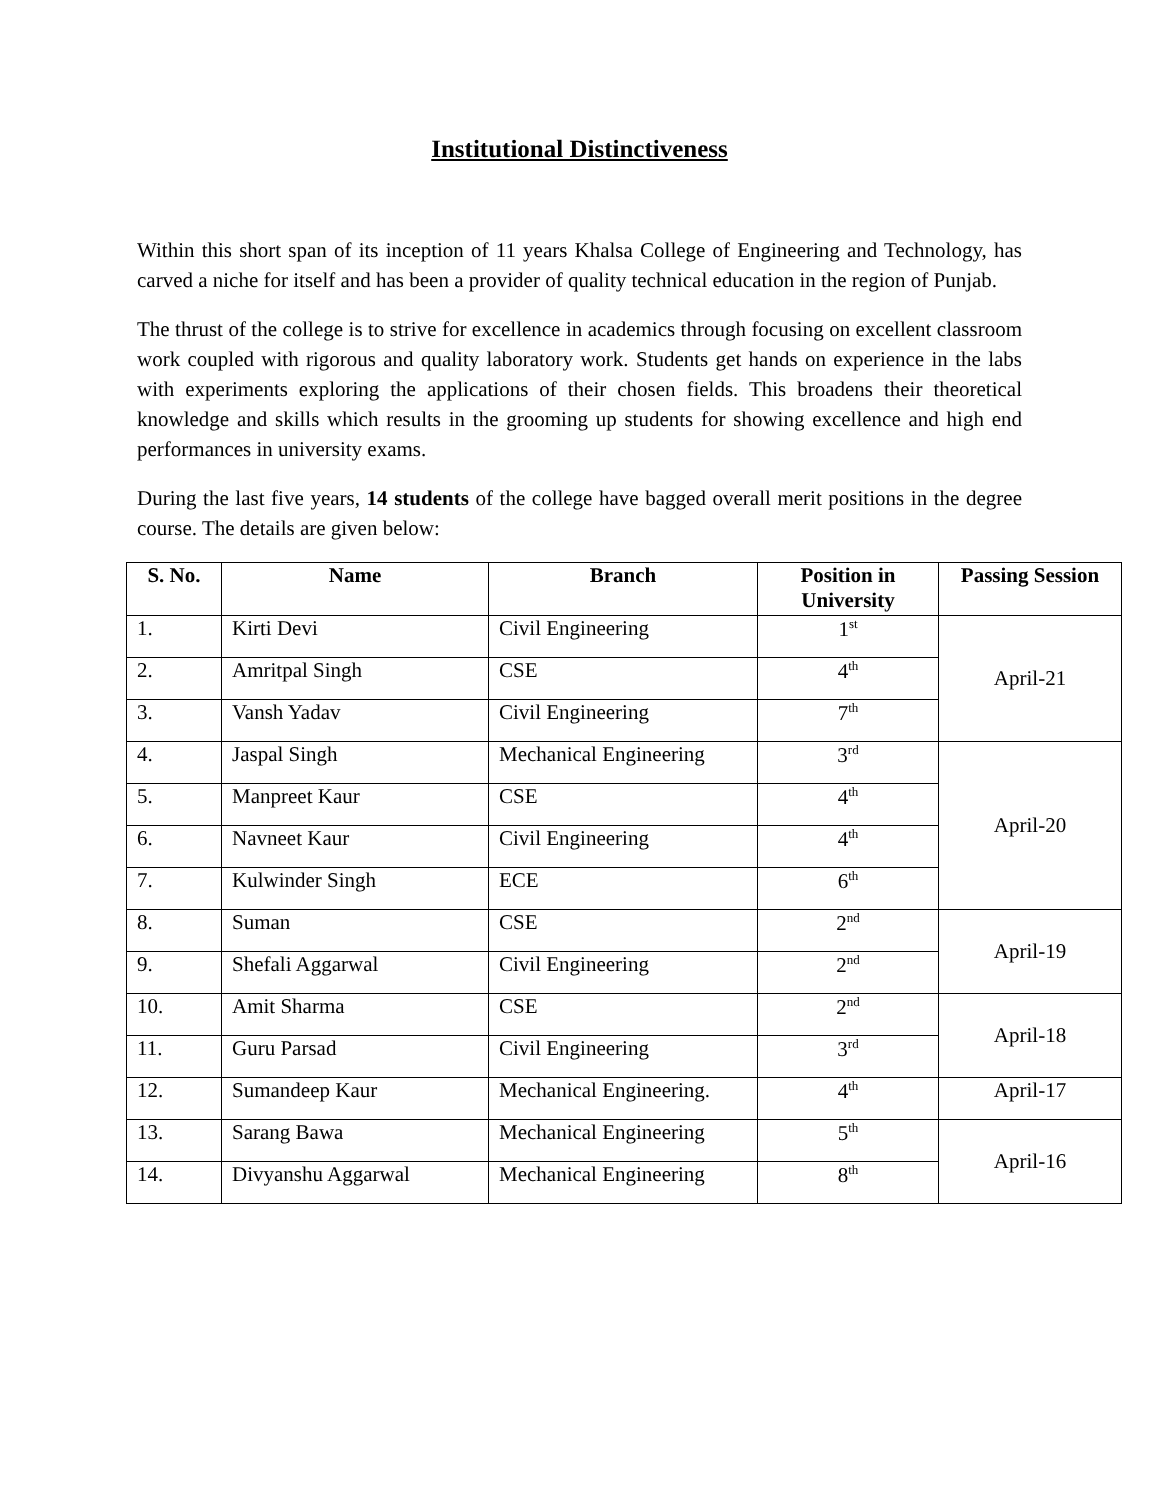Institutional Distinctiveness
Within this short span of its inception of 11 years Khalsa College of Engineering and Technology, has carved a niche for itself and has been a provider of quality technical education in the region of Punjab.
The thrust of the college is to strive for excellence in academics through focusing on excellent classroom work coupled with rigorous and quality laboratory work. Students get hands on experience in the labs with experiments exploring the applications of their chosen fields. This broadens their theoretical knowledge and skills which results in the grooming up students for showing excellence and high end performances in university exams.
During the last five years, 14 students of the college have bagged overall merit positions in the degree course. The details are given below:
| S. No. | Name | Branch | Position in University | Passing Session |
| --- | --- | --- | --- | --- |
| 1. | Kirti Devi | Civil Engineering | 1<sup>st</sup> | April-21 |
| 2. | Amritpal Singh | CSE | 4<sup>th</sup> | |
| 3. | Vansh Yadav | Civil Engineering | 7<sup>th</sup> | |
| 4. | Jaspal Singh | Mechanical Engineering | 3<sup>rd</sup> | April-20 |
| 5. | Manpreet Kaur | CSE | 4<sup>th</sup> | |
| 6. | Navneet Kaur | Civil Engineering | 4<sup>th</sup> | |
| 7. | Kulwinder Singh | ECE | 6<sup>th</sup> | |
| 8. | Suman | CSE | 2<sup>nd</sup> | April-19 |
| 9. | Shefali Aggarwal | Civil Engineering | 2<sup>nd</sup> | |
| 10. | Amit Sharma | CSE | 2<sup>nd</sup> | April-18 |
| 11. | Guru Parsad | Civil Engineering | 3<sup>rd</sup> | |
| 12. | Sumandeep Kaur | Mechanical Engineering. | 4<sup>th</sup> | April-17 |
| 13. | Sarang Bawa | Mechanical Engineering | 5<sup>th</sup> | April-16 |
| 14. | Divyanshu Aggarwal | Mechanical Engineering | 8<sup>th</sup> | |